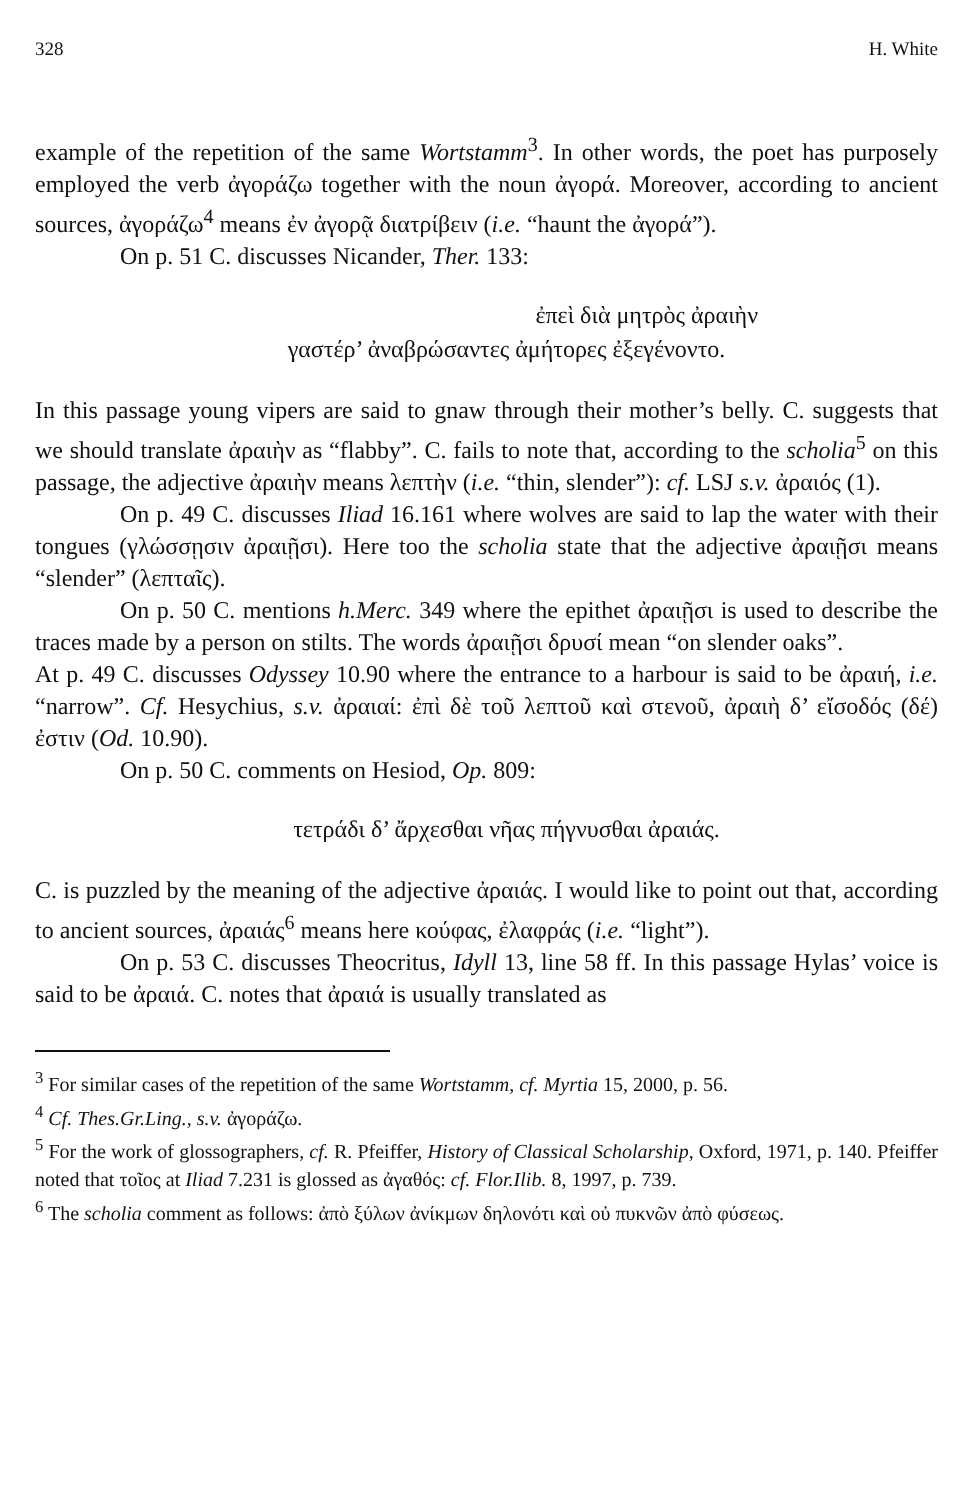328 H. White
example of the repetition of the same Wortstamm<sup>3</sup>. In other words, the poet has purposely employed the verb ἀγοράζω together with the noun ἀγορά. Moreover, according to ancient sources, ἀγοράζω<sup>4</sup> means ἐν ἀγορᾷ διατρίβειν (i.e. “haunt the ἀγορά”).
On p. 51 C. discusses Nicander, Ther. 133:
ἐπεὶ διὰ μητρὸς ἀραιὴν
γαστέρ’ ἀναβρώσαντες ἀμήτορες ἐξεγένοντο.
In this passage young vipers are said to gnaw through their mother’s belly. C. suggests that we should translate ἀραιὴν as “flabby”. C. fails to note that, according to the scholia<sup>5</sup> on this passage, the adjective ἀραιὴν means λεπτὴν (i.e. “thin, slender”): cf. LSJ s.v. ἀραιός (1).
On p. 49 C. discusses Iliad 16.161 where wolves are said to lap the water with their tongues (γλώσσῃσιν ἀραιῇσι). Here too the scholia state that the adjective ἀραιῇσι means “slender” (λεπταῖς).
On p. 50 C. mentions h.Merc. 349 where the epithet ἀραιῇσι is used to describe the traces made by a person on stilts. The words ἀραιῇσι δρυσί mean “on slender oaks”.
At p. 49 C. discusses Odyssey 10.90 where the entrance to a harbour is said to be ἀραιή, i.e. “narrow”. Cf. Hesychius, s.v. ἀραιαί: ἐπὶ δὲ τοῦ λεπτοῦ καὶ στενοῦ, ἀραιὴ δ’ εἴσοδός (δέ) ἐστιν (Od. 10.90).
On p. 50 C. comments on Hesiod, Op. 809:
τετράδι δ’ ἄρχεσθαι νῆας πήγνυσθαι ἀραιάς.
C. is puzzled by the meaning of the adjective ἀραιάς. I would like to point out that, according to ancient sources, ἀραιάς<sup>6</sup> means here κούφας, ἐλαφράς (i.e. “light”).
On p. 53 C. discusses Theocritus, Idyll 13, line 58 ff. In this passage Hylas’ voice is said to be ἀραιά. C. notes that ἀραιά is usually translated as
<sup>3</sup> For similar cases of the repetition of the same Wortstamm, cf. Myrtia 15, 2000, p. 56.
<sup>4</sup> Cf. Thes.Gr.Ling., s.v. ἀγοράζω.
<sup>5</sup> For the work of glossographers, cf. R. Pfeiffer, History of Classical Scholarship, Oxford, 1971, p. 140. Pfeiffer noted that τοῖος at Iliad 7.231 is glossed as ἀγαθός: cf. Flor.Ilib. 8, 1997, p. 739.
<sup>6</sup> The scholia comment as follows: ἀπὸ ξύλων ἀνίκμων δηλονότι καὶ οὐ πυκνῶν ἀπὸ φύσεως.